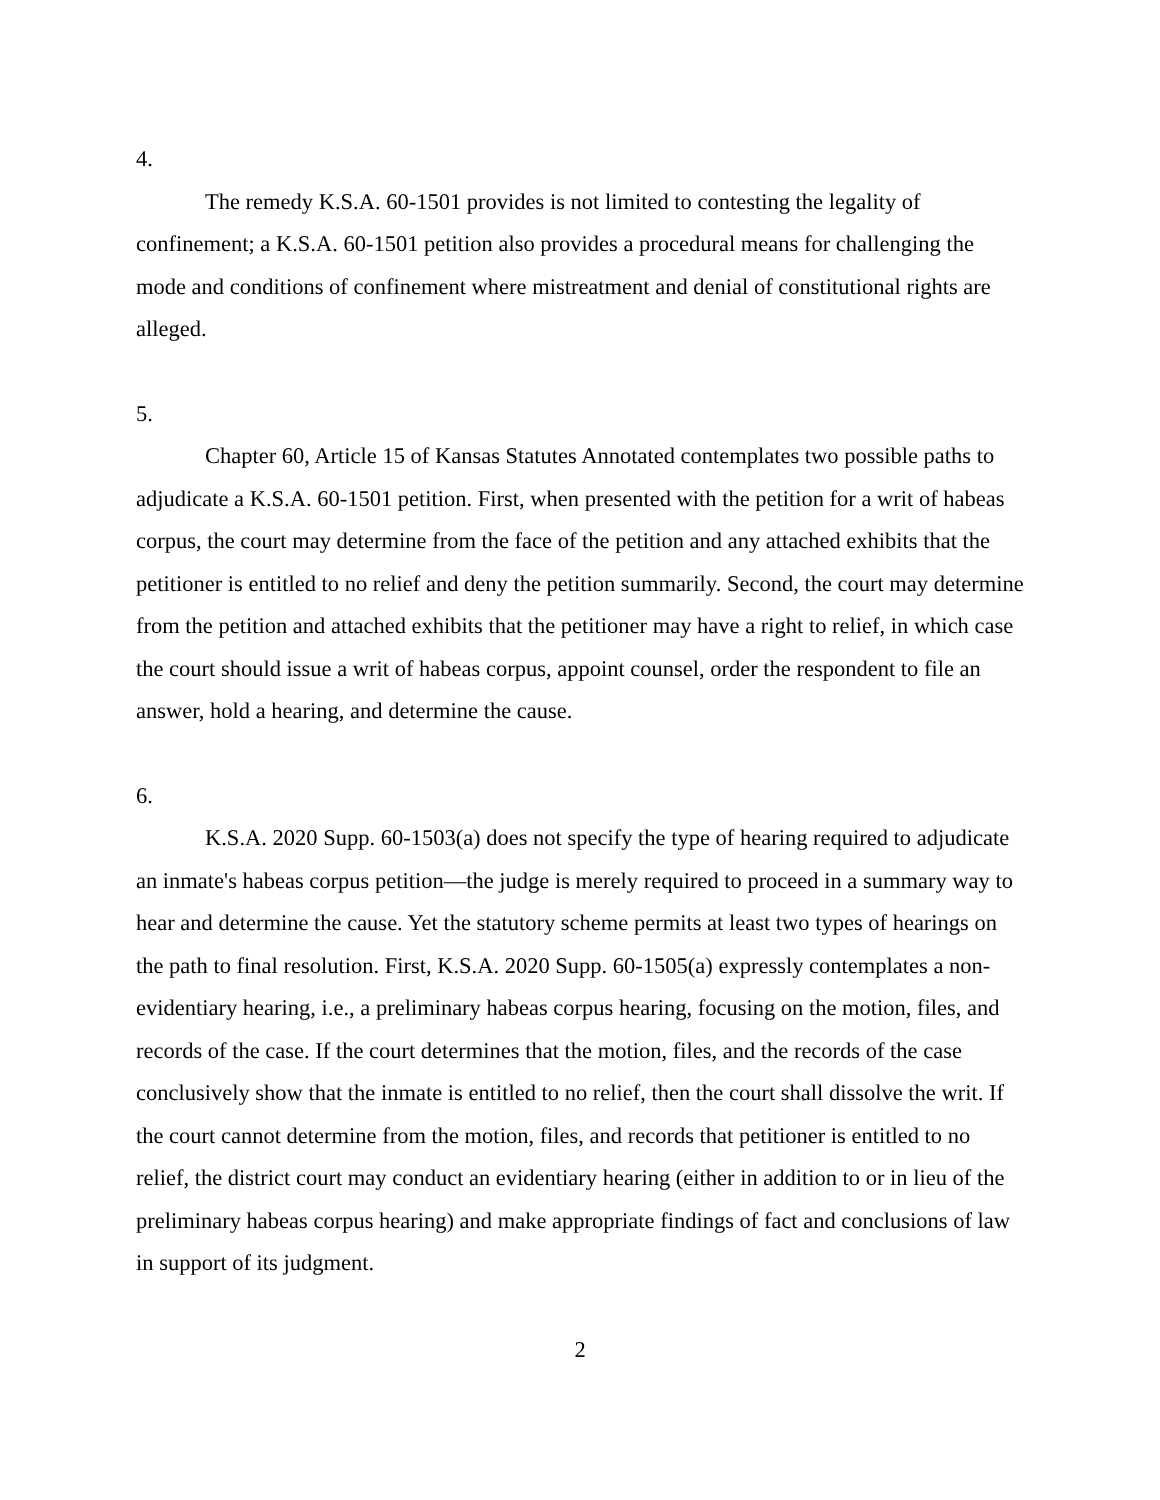4.
The remedy K.S.A. 60-1501 provides is not limited to contesting the legality of confinement; a K.S.A. 60-1501 petition also provides a procedural means for challenging the mode and conditions of confinement where mistreatment and denial of constitutional rights are alleged.
5.
Chapter 60, Article 15 of Kansas Statutes Annotated contemplates two possible paths to adjudicate a K.S.A. 60-1501 petition. First, when presented with the petition for a writ of habeas corpus, the court may determine from the face of the petition and any attached exhibits that the petitioner is entitled to no relief and deny the petition summarily. Second, the court may determine from the petition and attached exhibits that the petitioner may have a right to relief, in which case the court should issue a writ of habeas corpus, appoint counsel, order the respondent to file an answer, hold a hearing, and determine the cause.
6.
K.S.A. 2020 Supp. 60-1503(a) does not specify the type of hearing required to adjudicate an inmate's habeas corpus petition—the judge is merely required to proceed in a summary way to hear and determine the cause. Yet the statutory scheme permits at least two types of hearings on the path to final resolution. First, K.S.A. 2020 Supp. 60-1505(a) expressly contemplates a non-evidentiary hearing, i.e., a preliminary habeas corpus hearing, focusing on the motion, files, and records of the case. If the court determines that the motion, files, and the records of the case conclusively show that the inmate is entitled to no relief, then the court shall dissolve the writ. If the court cannot determine from the motion, files, and records that petitioner is entitled to no relief, the district court may conduct an evidentiary hearing (either in addition to or in lieu of the preliminary habeas corpus hearing) and make appropriate findings of fact and conclusions of law in support of its judgment.
2